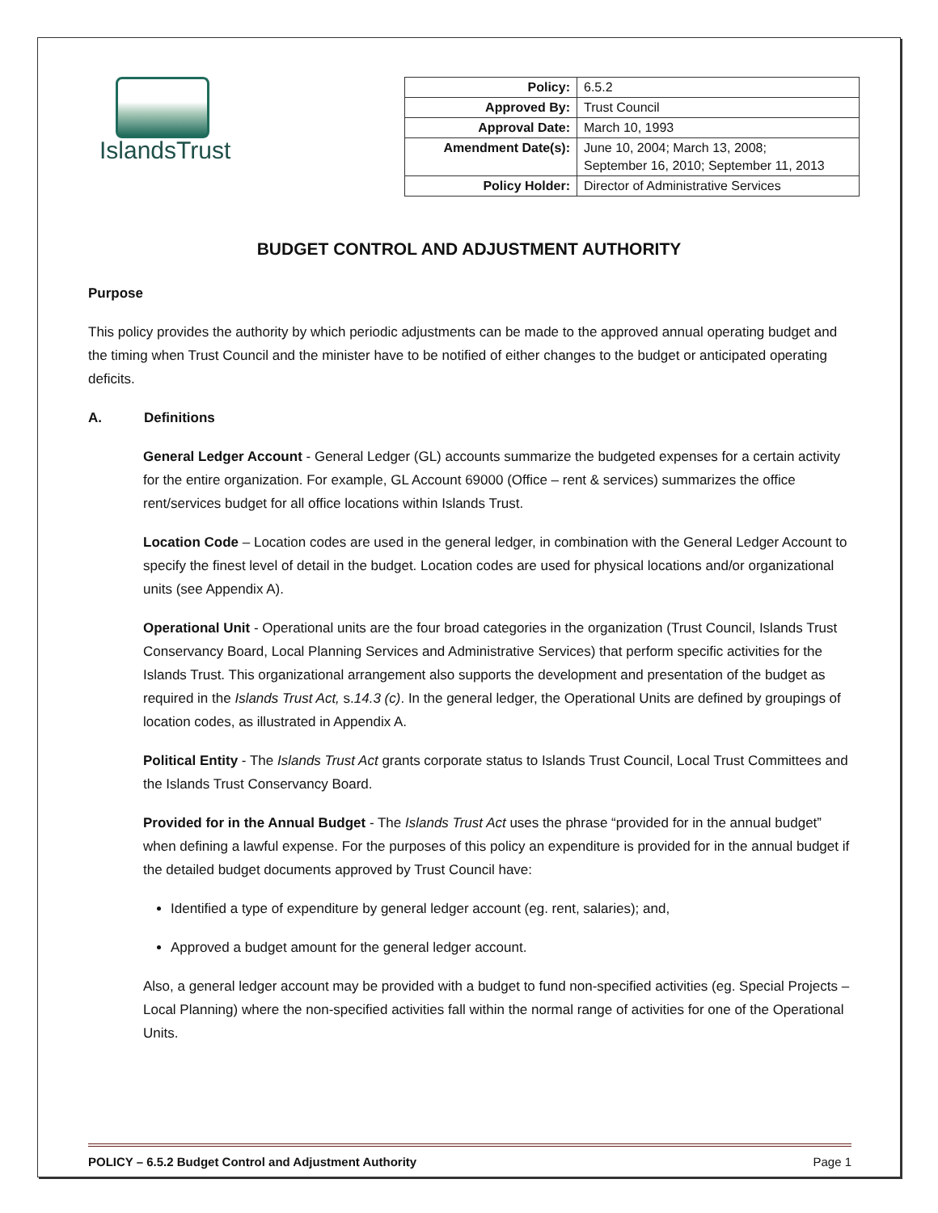IslandsTrust
| Policy: | 6.5.2 |
| Approved By: | Trust Council |
| Approval Date: | March 10, 1993 |
| Amendment Date(s): | June 10, 2004; March 13, 2008; September 16, 2010; September 11, 2013 |
| Policy Holder: | Director of Administrative Services |
BUDGET CONTROL AND ADJUSTMENT AUTHORITY
Purpose
This policy provides the authority by which periodic adjustments can be made to the approved annual operating budget and the timing when Trust Council and the minister have to be notified of either changes to the budget or anticipated operating deficits.
A. Definitions
General Ledger Account - General Ledger (GL) accounts summarize the budgeted expenses for a certain activity for the entire organization. For example, GL Account 69000 (Office – rent & services) summarizes the office rent/services budget for all office locations within Islands Trust.
Location Code – Location codes are used in the general ledger, in combination with the General Ledger Account to specify the finest level of detail in the budget. Location codes are used for physical locations and/or organizational units (see Appendix A).
Operational Unit - Operational units are the four broad categories in the organization (Trust Council, Islands Trust Conservancy Board, Local Planning Services and Administrative Services) that perform specific activities for the Islands Trust. This organizational arrangement also supports the development and presentation of the budget as required in the Islands Trust Act, s.14.3 (c). In the general ledger, the Operational Units are defined by groupings of location codes, as illustrated in Appendix A.
Political Entity - The Islands Trust Act grants corporate status to Islands Trust Council, Local Trust Committees and the Islands Trust Conservancy Board.
Provided for in the Annual Budget - The Islands Trust Act uses the phrase “provided for in the annual budget” when defining a lawful expense. For the purposes of this policy an expenditure is provided for in the annual budget if the detailed budget documents approved by Trust Council have:
Identified a type of expenditure by general ledger account (eg. rent, salaries); and,
Approved a budget amount for the general ledger account.
Also, a general ledger account may be provided with a budget to fund non-specified activities (eg. Special Projects – Local Planning) where the non-specified activities fall within the normal range of activities for one of the Operational Units.
POLICY – 6.5.2 Budget Control and Adjustment Authority Page 1